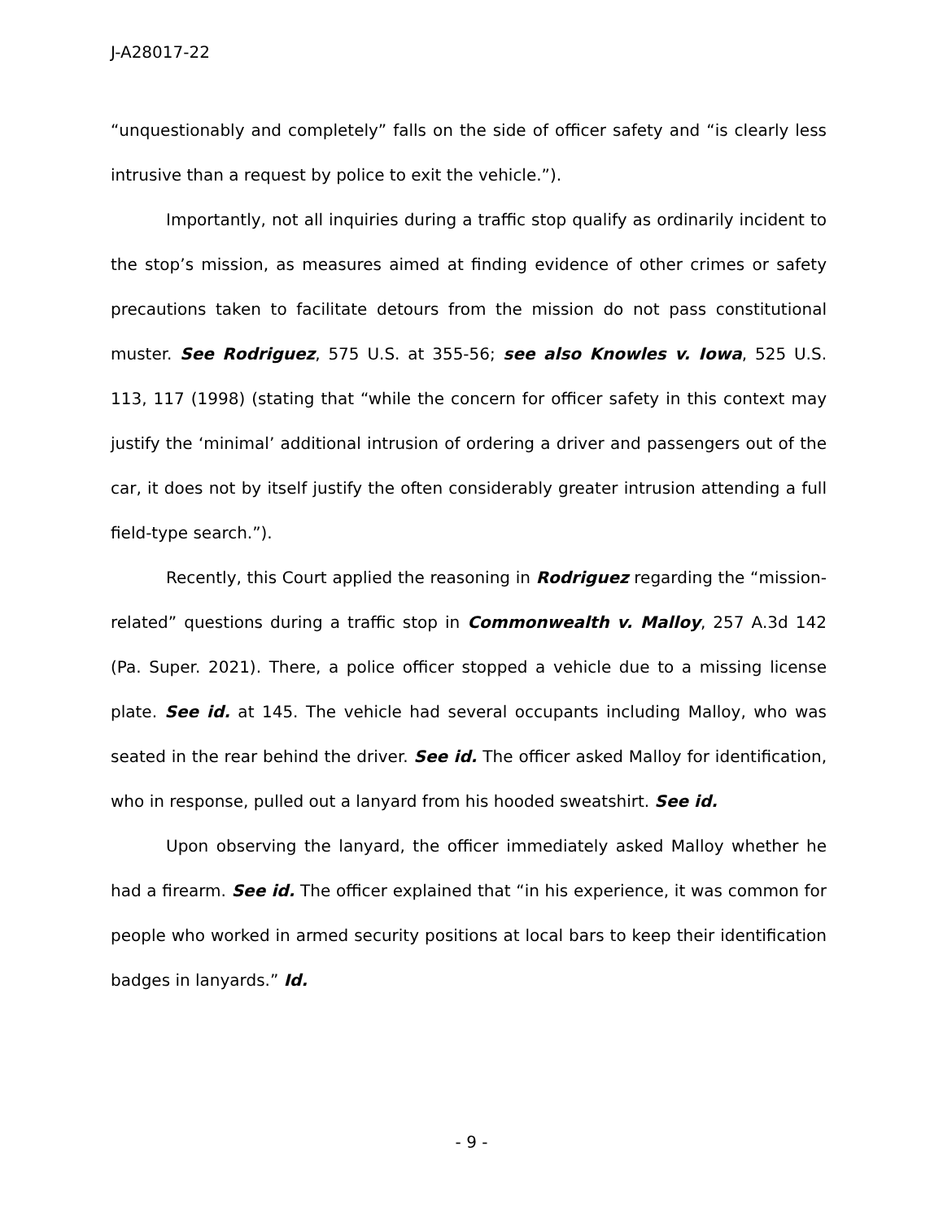J-A28017-22
“unquestionably and completely” falls on the side of officer safety and “is clearly less intrusive than a request by police to exit the vehicle.”).
Importantly, not all inquiries during a traffic stop qualify as ordinarily incident to the stop’s mission, as measures aimed at finding evidence of other crimes or safety precautions taken to facilitate detours from the mission do not pass constitutional muster. See Rodriguez, 575 U.S. at 355-56; see also Knowles v. Iowa, 525 U.S. 113, 117 (1998) (stating that “while the concern for officer safety in this context may justify the ‘minimal’ additional intrusion of ordering a driver and passengers out of the car, it does not by itself justify the often considerably greater intrusion attending a full field-type search.”).
Recently, this Court applied the reasoning in Rodriguez regarding the “mission-related” questions during a traffic stop in Commonwealth v. Malloy, 257 A.3d 142 (Pa. Super. 2021). There, a police officer stopped a vehicle due to a missing license plate. See id. at 145. The vehicle had several occupants including Malloy, who was seated in the rear behind the driver. See id. The officer asked Malloy for identification, who in response, pulled out a lanyard from his hooded sweatshirt. See id.
Upon observing the lanyard, the officer immediately asked Malloy whether he had a firearm. See id. The officer explained that “in his experience, it was common for people who worked in armed security positions at local bars to keep their identification badges in lanyards.” Id.
- 9 -